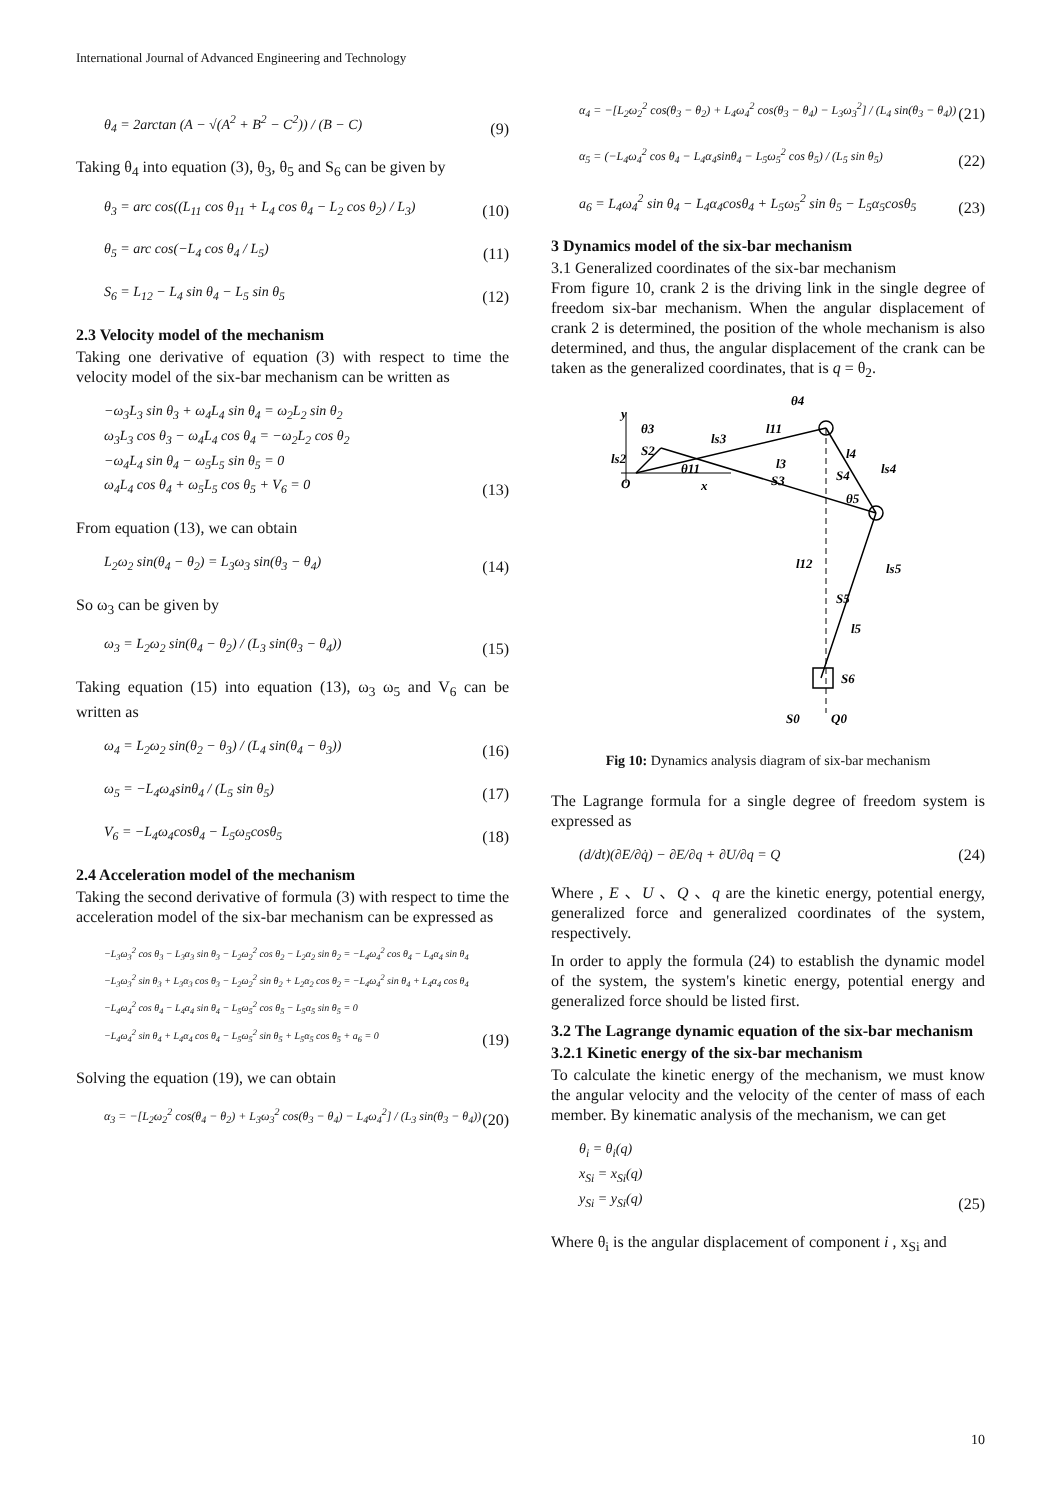International Journal of Advanced Engineering and Technology
θ<sub>4</sub> = 2arctan (A − √(A<sup>2</sup> + B<sup>2</sup> − C<sup>2</sup>)) / (B − C)
(9)
Taking θ<sub>4</sub> into equation (3), θ<sub>3</sub>, θ<sub>5</sub> and S<sub>6</sub> can be given by
θ<sub>3</sub> = arc cos((L<sub>11</sub> cos θ<sub>11</sub> + L<sub>4</sub> cos θ<sub>4</sub> − L<sub>2</sub> cos θ<sub>2</sub>) / L<sub>3</sub>)
(10)
θ<sub>5</sub> = arc cos(−L<sub>4</sub> cos θ<sub>4</sub> / L<sub>5</sub>)
(11)
S<sub>6</sub> = L<sub>12</sub> − L<sub>4</sub> sin θ<sub>4</sub> − L<sub>5</sub> sin θ<sub>5</sub>
(12)
2.3 Velocity model of the mechanism
Taking one derivative of equation (3) with respect to time the velocity model of the six-bar mechanism can be written as
−ω<sub>3</sub>L<sub>3</sub> sin θ<sub>3</sub> + ω<sub>4</sub>L<sub>4</sub> sin θ<sub>4</sub> = ω<sub>2</sub>L<sub>2</sub> sin θ<sub>2</sub>
ω<sub>3</sub>L<sub>3</sub> cos θ<sub>3</sub> − ω<sub>4</sub>L<sub>4</sub> cos θ<sub>4</sub> = −ω<sub>2</sub>L<sub>2</sub> cos θ<sub>2</sub>
−ω<sub>4</sub>L<sub>4</sub> sin θ<sub>4</sub> − ω<sub>5</sub>L<sub>5</sub> sin θ<sub>5</sub> = 0
ω<sub>4</sub>L<sub>4</sub> cos θ<sub>4</sub> + ω<sub>5</sub>L<sub>5</sub> cos θ<sub>5</sub> + V<sub>6</sub> = 0
(13)
From equation (13), we can obtain
L<sub>2</sub>ω<sub>2</sub> sin(θ<sub>4</sub> − θ<sub>2</sub>) = L<sub>3</sub>ω<sub>3</sub> sin(θ<sub>3</sub> − θ<sub>4</sub>)
(14)
So ω<sub>3</sub> can be given by
ω<sub>3</sub> = L<sub>2</sub>ω<sub>2</sub> sin(θ<sub>4</sub> − θ<sub>2</sub>) / (L<sub>3</sub> sin(θ<sub>3</sub> − θ<sub>4</sub>))
(15)
Taking equation (15) into equation (13), ω<sub>3</sub> ω<sub>5</sub> and V<sub>6</sub> can be written as
ω<sub>4</sub> = L<sub>2</sub>ω<sub>2</sub> sin(θ<sub>2</sub> − θ<sub>3</sub>) / (L<sub>4</sub> sin(θ<sub>4</sub> − θ<sub>3</sub>))
(16)
ω<sub>5</sub> = −L<sub>4</sub>ω<sub>4</sub>sinθ<sub>4</sub> / (L<sub>5</sub> sin θ<sub>5</sub>)
(17)
V<sub>6</sub> = −L<sub>4</sub>ω<sub>4</sub>cosθ<sub>4</sub> − L<sub>5</sub>ω<sub>5</sub>cosθ<sub>5</sub>
(18)
2.4 Acceleration model of the mechanism
Taking the second derivative of formula (3) with respect to time the acceleration model of the six-bar mechanism can be expressed as
−L<sub>3</sub>ω<sub>3</sub><sup>2</sup> cos θ<sub>3</sub> − L<sub>3</sub>α<sub>3</sub> sin θ<sub>3</sub> − L<sub>2</sub>ω<sub>2</sub><sup>2</sup> cos θ<sub>2</sub> − L<sub>2</sub>α<sub>2</sub> sin θ<sub>2</sub> = −L<sub>4</sub>ω<sub>4</sub><sup>2</sup> cos θ<sub>4</sub> − L<sub>4</sub>α<sub>4</sub> sin θ<sub>4</sub>
−L<sub>3</sub>ω<sub>3</sub><sup>2</sup> sin θ<sub>3</sub> + L<sub>3</sub>α<sub>3</sub> cos θ<sub>3</sub> − L<sub>2</sub>ω<sub>2</sub><sup>2</sup> sin θ<sub>2</sub> + L<sub>2</sub>α<sub>2</sub> cos θ<sub>2</sub> = −L<sub>4</sub>ω<sub>4</sub><sup>2</sup> sin θ<sub>4</sub> + L<sub>4</sub>α<sub>4</sub> cos θ<sub>4</sub>
−L<sub>4</sub>ω<sub>4</sub><sup>2</sup> cos θ<sub>4</sub> − L<sub>4</sub>α<sub>4</sub> sin θ<sub>4</sub> − L<sub>5</sub>ω<sub>5</sub><sup>2</sup> cos θ<sub>5</sub> − L<sub>5</sub>α<sub>5</sub> sin θ<sub>5</sub> = 0
−L<sub>4</sub>ω<sub>4</sub><sup>2</sup> sin θ<sub>4</sub> + L<sub>4</sub>α<sub>4</sub> cos θ<sub>4</sub> − L<sub>5</sub>ω<sub>5</sub><sup>2</sup> sin θ<sub>5</sub> + L<sub>5</sub>α<sub>5</sub> cos θ<sub>5</sub> + a<sub>6</sub> = 0
(19)
Solving the equation (19), we can obtain
α<sub>3</sub> = −[L<sub>2</sub>ω<sub>2</sub><sup>2</sup> cos(θ<sub>4</sub> − θ<sub>2</sub>) + L<sub>3</sub>ω<sub>3</sub><sup>2</sup> cos(θ<sub>3</sub> − θ<sub>4</sub>) − L<sub>4</sub>ω<sub>4</sub><sup>2</sup>] / (L<sub>3</sub> sin(θ<sub>3</sub> − θ<sub>4</sub>))
(20)
α<sub>4</sub> = −[L<sub>2</sub>ω<sub>2</sub><sup>2</sup> cos(θ<sub>3</sub> − θ<sub>2</sub>) + L<sub>4</sub>ω<sub>4</sub><sup>2</sup> cos(θ<sub>3</sub> − θ<sub>4</sub>) − L<sub>3</sub>ω<sub>3</sub><sup>2</sup>] / (L<sub>4</sub> sin(θ<sub>3</sub> − θ<sub>4</sub>))
(21)
α<sub>5</sub> = (−L<sub>4</sub>ω<sub>4</sub><sup>2</sup> cos θ<sub>4</sub> − L<sub>4</sub>α<sub>4</sub>sinθ<sub>4</sub> − L<sub>5</sub>ω<sub>5</sub><sup>2</sup> cos θ<sub>5</sub>) / (L<sub>5</sub> sin θ<sub>5</sub>)
(22)
a<sub>6</sub> = L<sub>4</sub>ω<sub>4</sub><sup>2</sup> sin θ<sub>4</sub> − L<sub>4</sub>α<sub>4</sub>cosθ<sub>4</sub> + L<sub>5</sub>ω<sub>5</sub><sup>2</sup> sin θ<sub>5</sub> − L<sub>5</sub>α<sub>5</sub>cosθ<sub>5</sub>
(23)
3 Dynamics model of the six-bar mechanism
3.1 Generalized coordinates of the six-bar mechanism
From figure 10, crank 2 is the driving link in the single degree of freedom six-bar mechanism. When the angular displacement of crank 2 is determined, the position of the whole mechanism is also determined, and thus, the angular displacement of the crank can be taken as the generalized coordinates, that is q = θ<sub>2</sub>.
y
x
θ4
l11
ls3
θ3
ls2
S2
θ11
S3
l3
l4
S4
ls4
θ5
l12
ls5
S5
l5
S6
S0
Q0
O
Fig 10: Dynamics analysis diagram of six-bar mechanism
The Lagrange formula for a single degree of freedom system is expressed as
(d/dt)(∂E/∂q̇) − ∂E/∂q + ∂U/∂q = Q
(24)
Where , E 、U 、Q 、q are the kinetic energy, potential energy, generalized force and generalized coordinates of the system, respectively.
In order to apply the formula (24) to establish the dynamic model of the system, the system's kinetic energy, potential energy and generalized force should be listed first.
3.2 The Lagrange dynamic equation of the six-bar mechanism
3.2.1 Kinetic energy of the six-bar mechanism
To calculate the kinetic energy of the mechanism, we must know the angular velocity and the velocity of the center of mass of each member. By kinematic analysis of the mechanism, we can get
θ<sub>i</sub> = θ<sub>i</sub>(q)
x<sub>Si</sub> = x<sub>Si</sub>(q)
y<sub>Si</sub> = y<sub>Si</sub>(q)
(25)
Where θ<sub>i</sub> is the angular displacement of component i , x<sub>Si</sub> and
10